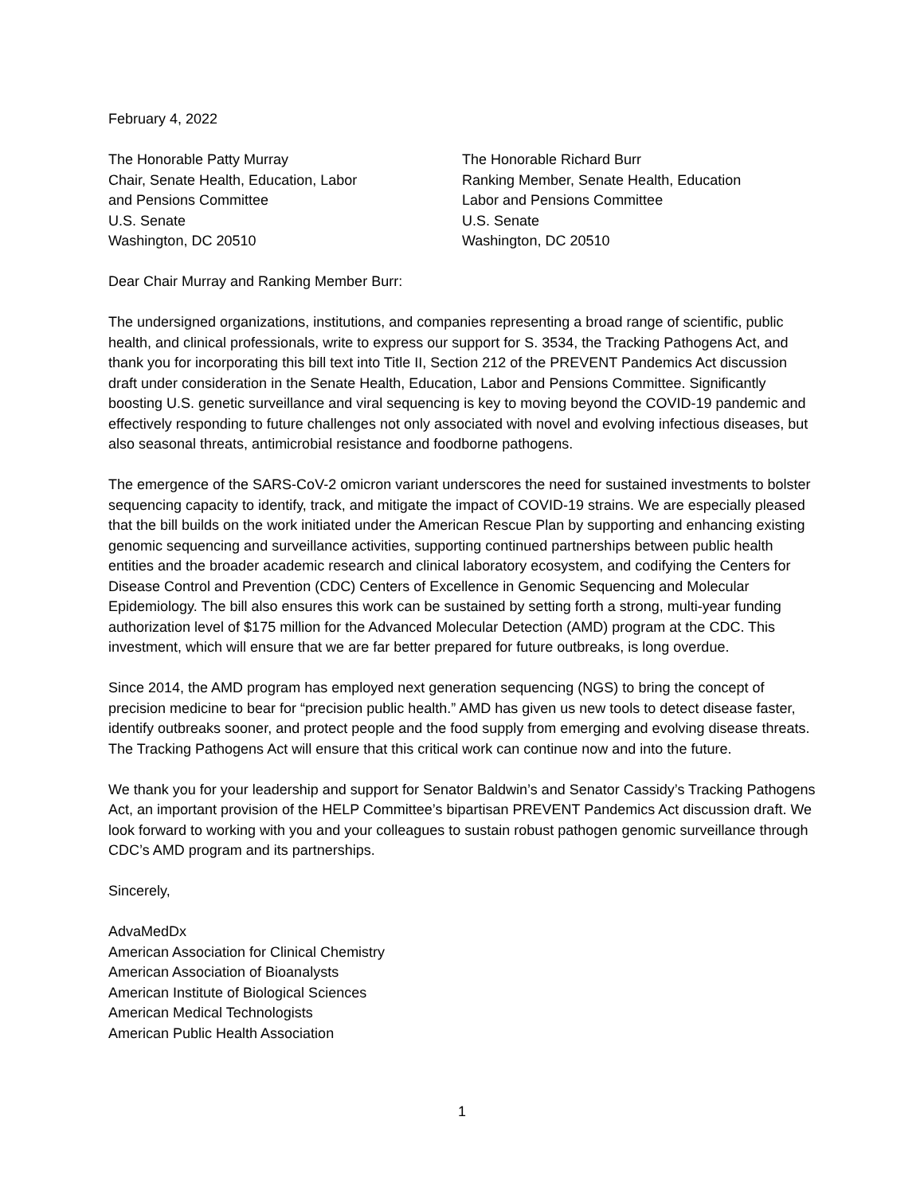February 4, 2022
The Honorable Patty Murray
Chair, Senate Health, Education, Labor
and Pensions Committee
U.S. Senate
Washington, DC 20510
The Honorable Richard Burr
Ranking Member, Senate Health, Education
Labor and Pensions Committee
U.S. Senate
Washington, DC 20510
Dear Chair Murray and Ranking Member Burr:
The undersigned organizations, institutions, and companies representing a broad range of scientific, public health, and clinical professionals, write to express our support for S. 3534, the Tracking Pathogens Act, and thank you for incorporating this bill text into Title II, Section 212 of the PREVENT Pandemics Act discussion draft under consideration in the Senate Health, Education, Labor and Pensions Committee. Significantly boosting U.S. genetic surveillance and viral sequencing is key to moving beyond the COVID-19 pandemic and effectively responding to future challenges not only associated with novel and evolving infectious diseases, but also seasonal threats, antimicrobial resistance and foodborne pathogens.
The emergence of the SARS-CoV-2 omicron variant underscores the need for sustained investments to bolster sequencing capacity to identify, track, and mitigate the impact of COVID-19 strains. We are especially pleased that the bill builds on the work initiated under the American Rescue Plan by supporting and enhancing existing genomic sequencing and surveillance activities, supporting continued partnerships between public health entities and the broader academic research and clinical laboratory ecosystem, and codifying the Centers for Disease Control and Prevention (CDC) Centers of Excellence in Genomic Sequencing and Molecular Epidemiology. The bill also ensures this work can be sustained by setting forth a strong, multi-year funding authorization level of $175 million for the Advanced Molecular Detection (AMD) program at the CDC. This investment, which will ensure that we are far better prepared for future outbreaks, is long overdue.
Since 2014, the AMD program has employed next generation sequencing (NGS) to bring the concept of precision medicine to bear for “precision public health.” AMD has given us new tools to detect disease faster, identify outbreaks sooner, and protect people and the food supply from emerging and evolving disease threats. The Tracking Pathogens Act will ensure that this critical work can continue now and into the future.
We thank you for your leadership and support for Senator Baldwin’s and Senator Cassidy’s Tracking Pathogens Act, an important provision of the HELP Committee’s bipartisan PREVENT Pandemics Act discussion draft. We look forward to working with you and your colleagues to sustain robust pathogen genomic surveillance through CDC’s AMD program and its partnerships.
Sincerely,
AdvaMedDx
American Association for Clinical Chemistry
American Association of Bioanalysts
American Institute of Biological Sciences
American Medical Technologists
American Public Health Association
1